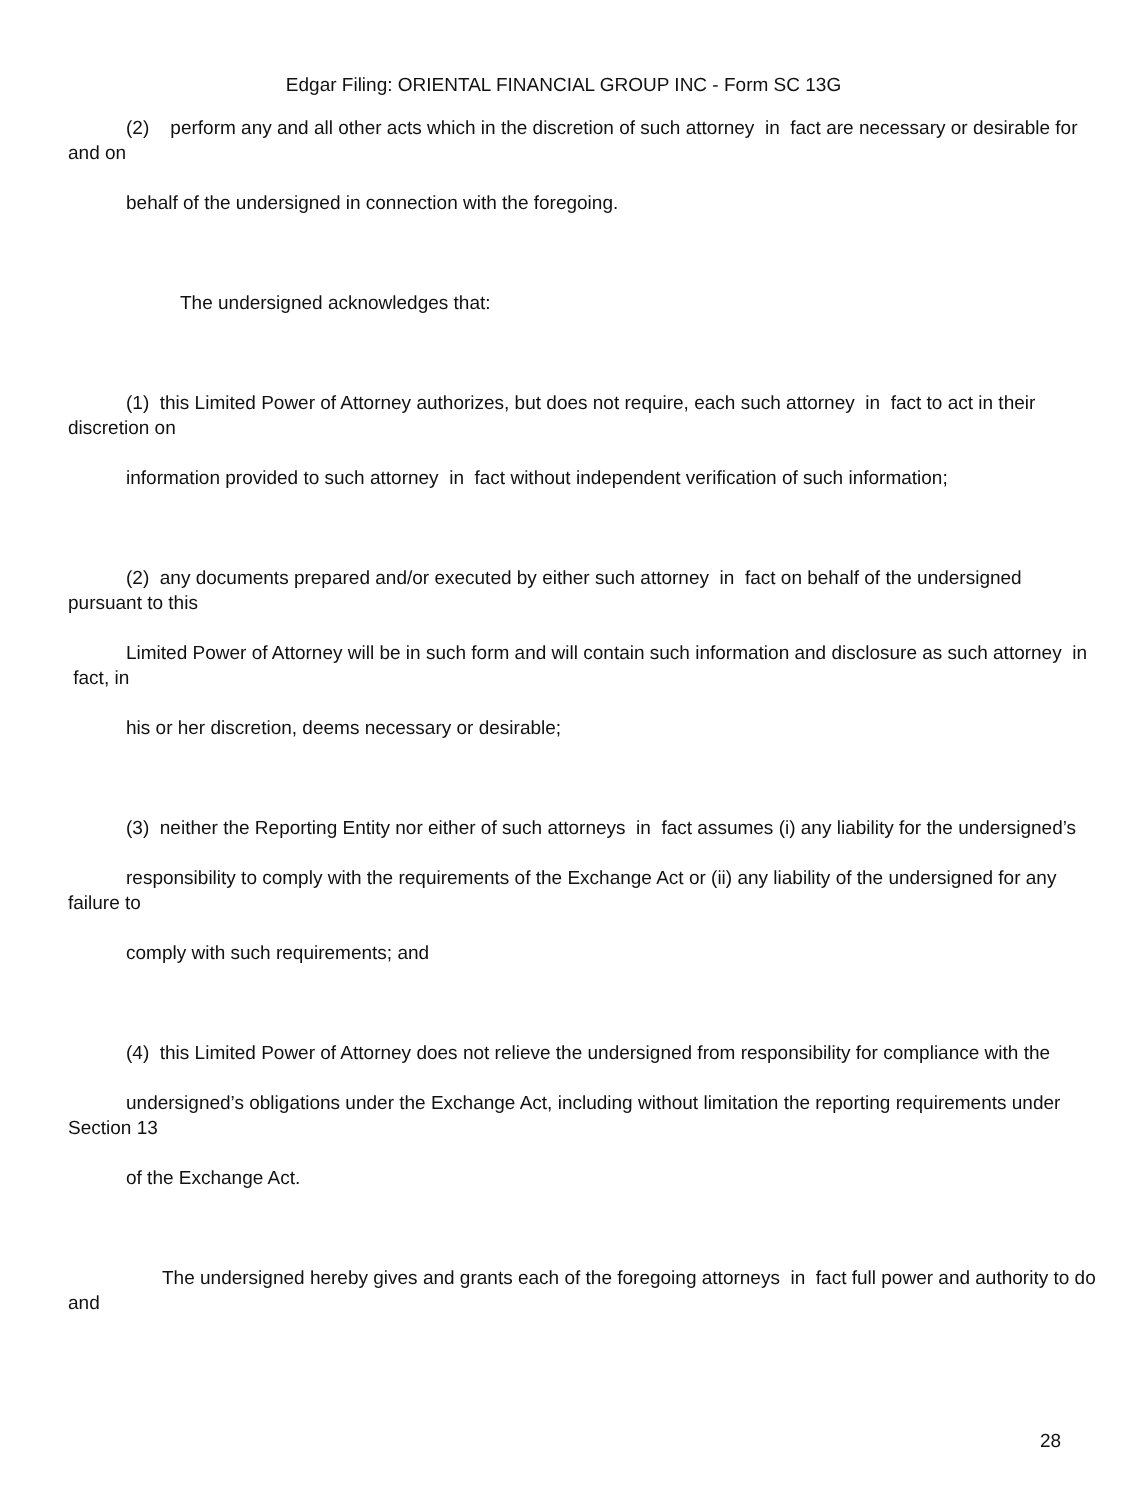Edgar Filing: ORIENTAL FINANCIAL GROUP INC - Form SC 13G
(2) perform any and all other acts which in the discretion of such attorney in fact are necessary or desirable for and on
behalf of the undersigned in connection with the foregoing.
The undersigned acknowledges that:
(1) this Limited Power of Attorney authorizes, but does not require, each such attorney in fact to act in their discretion on
information provided to such attorney in fact without independent verification of such information;
(2) any documents prepared and/or executed by either such attorney in fact on behalf of the undersigned pursuant to this
Limited Power of Attorney will be in such form and will contain such information and disclosure as such attorney in fact, in
his or her discretion, deems necessary or desirable;
(3) neither the Reporting Entity nor either of such attorneys in fact assumes (i) any liability for the undersigned’s
responsibility to comply with the requirements of the Exchange Act or (ii) any liability of the undersigned for any failure to
comply with such requirements; and
(4) this Limited Power of Attorney does not relieve the undersigned from responsibility for compliance with the
undersigned’s obligations under the Exchange Act, including without limitation the reporting requirements under Section 13
of the Exchange Act.
The undersigned hereby gives and grants each of the foregoing attorneys in fact full power and authority to do and
28